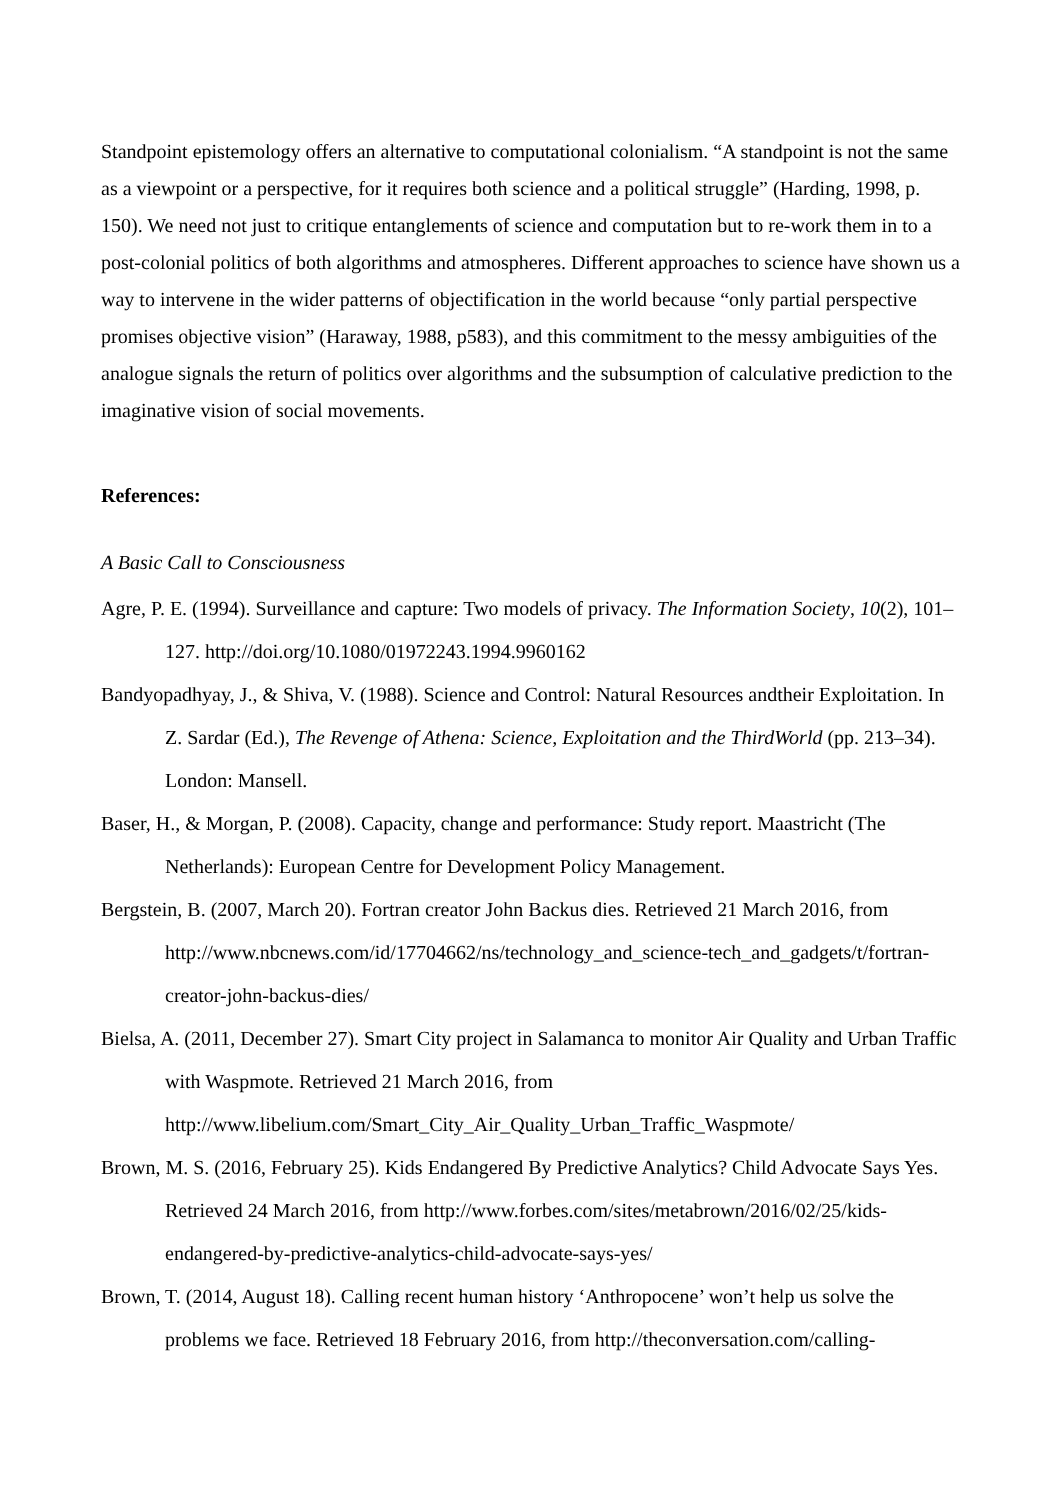Standpoint epistemology offers an alternative to computational colonialism. “A standpoint is not the same as a viewpoint or a perspective, for it requires both science and a political struggle” (Harding, 1998, p. 150). We need not just to critique entanglements of science and computation but to re-work them in to a post-colonial politics of both algorithms and atmospheres. Different approaches to science have shown us a way to intervene in the wider patterns of objectification in the world because “only partial perspective promises objective vision” (Haraway, 1988, p583), and this commitment to the messy ambiguities of the analogue signals the return of politics over algorithms and the subsumption of calculative prediction to the imaginative vision of social movements.
References:
A Basic Call to Consciousness
Agre, P. E. (1994). Surveillance and capture: Two models of privacy. The Information Society, 10(2), 101–127. http://doi.org/10.1080/01972243.1994.9960162
Bandyopadhyay, J., & Shiva, V. (1988). Science and Control: Natural Resources andtheir Exploitation. In Z. Sardar (Ed.), The Revenge of Athena: Science, Exploitation and the ThirdWorld (pp. 213–34). London: Mansell.
Baser, H., & Morgan, P. (2008). Capacity, change and performance: Study report. Maastricht (The Netherlands): European Centre for Development Policy Management.
Bergstein, B. (2007, March 20). Fortran creator John Backus dies. Retrieved 21 March 2016, from http://www.nbcnews.com/id/17704662/ns/technology_and_science-tech_and_gadgets/t/fortran-creator-john-backus-dies/
Bielsa, A. (2011, December 27). Smart City project in Salamanca to monitor Air Quality and Urban Traffic with Waspmote. Retrieved 21 March 2016, from http://www.libelium.com/Smart_City_Air_Quality_Urban_Traffic_Waspmote/
Brown, M. S. (2016, February 25). Kids Endangered By Predictive Analytics? Child Advocate Says Yes. Retrieved 24 March 2016, from http://www.forbes.com/sites/metabrown/2016/02/25/kids-endangered-by-predictive-analytics-child-advocate-says-yes/
Brown, T. (2014, August 18). Calling recent human history ‘Anthropocene’ won’t help us solve the problems we face. Retrieved 18 February 2016, from http://theconversation.com/calling-